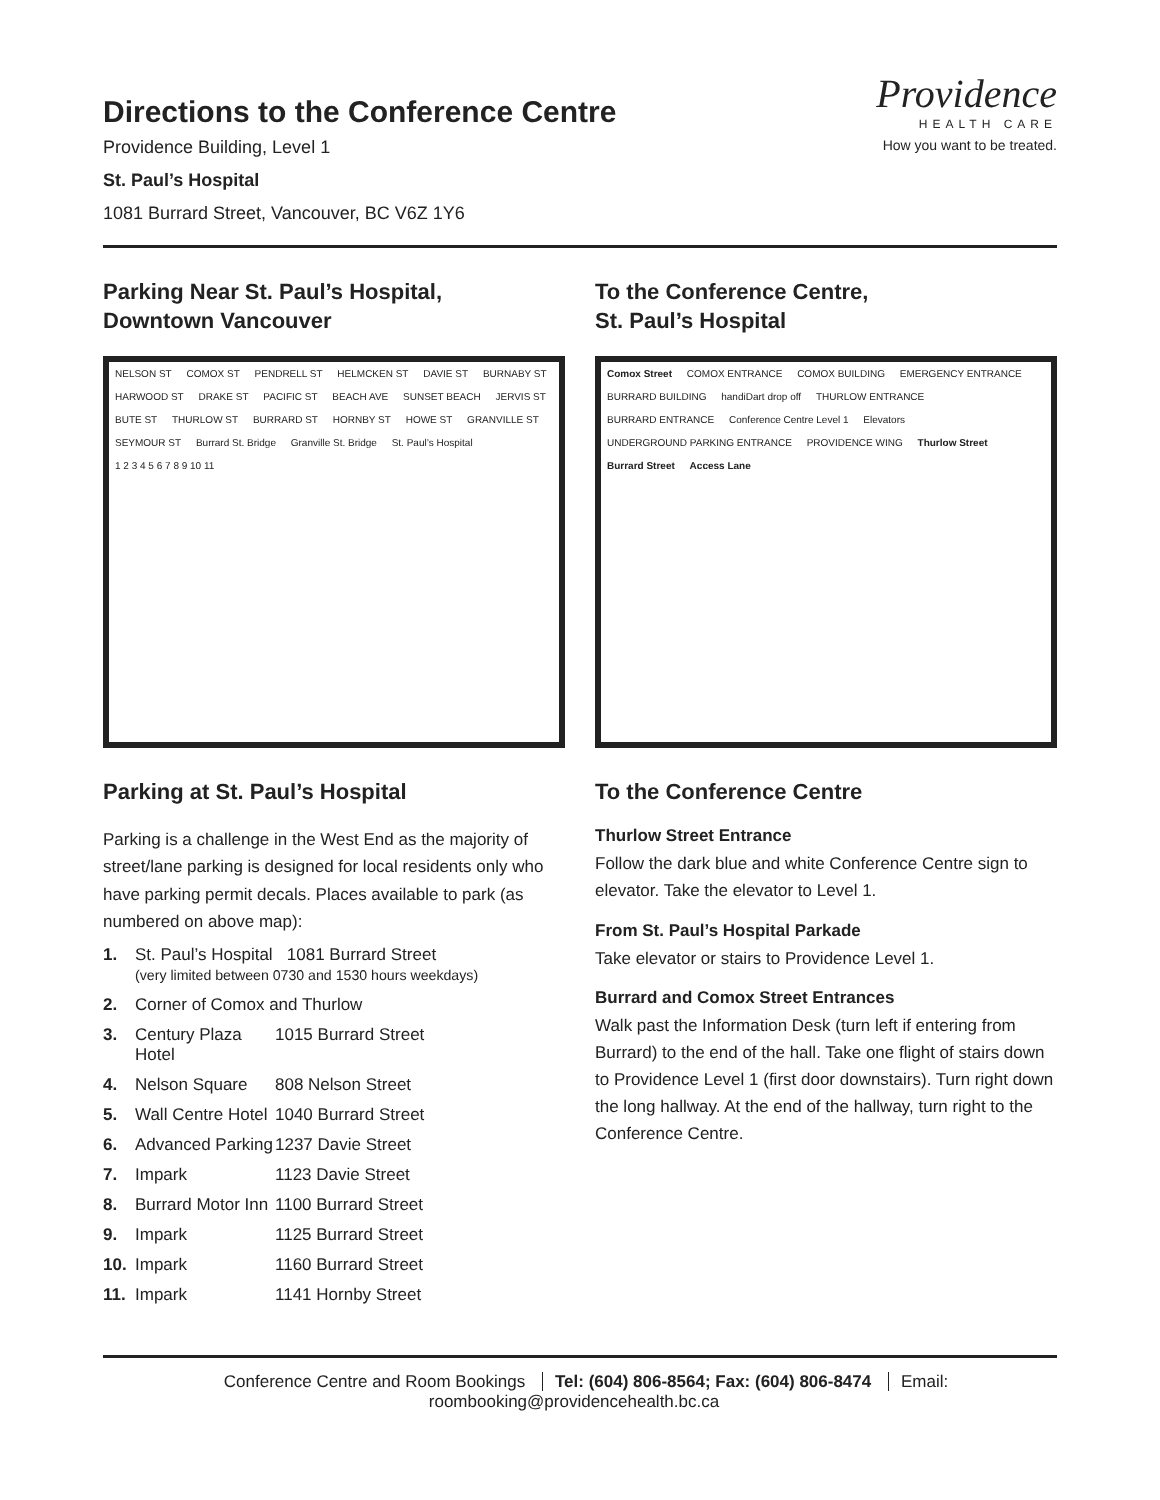Directions to the Conference Centre
Providence Building, Level 1
St. Paul’s Hospital
1081 Burrard Street, Vancouver, BC V6Z 1Y6
Providence
HEALTH CARE
How you want to be treated.
Parking Near St. Paul’s Hospital,
Downtown Vancouver
NELSON ST COMOX ST PENDRELL ST HELMCKEN ST DAVIE ST BURNABY ST HARWOOD ST DRAKE ST PACIFIC ST BEACH AVE SUNSET BEACH JERVIS ST BUTE ST THURLOW ST BURRARD ST HORNBY ST HOWE ST GRANVILLE ST SEYMOUR ST Burrard St. Bridge Granville St. Bridge St. Paul’s Hospital 1 2 3 4 5 6 7 8 9 10 11
To the Conference Centre,
St. Paul’s Hospital
Comox Street COMOX ENTRANCE COMOX BUILDING EMERGENCY ENTRANCE BURRARD BUILDING handiDart drop off THURLOW ENTRANCE BURRARD ENTRANCE Conference Centre Level 1 Elevators UNDERGROUND PARKING ENTRANCE PROVIDENCE WING Thurlow Street Burrard Street Access Lane
Parking at St. Paul’s Hospital
Parking is a challenge in the West End as the majority of street/lane parking is designed for local residents only who have parking permit decals. Places available to park (as numbered on above map):
1. St. Paul’s Hospital 1081 Burrard Street
(very limited between 0730 and 1530 hours weekdays)
2. Corner of Comox and Thurlow
3. Century Plaza Hotel 1015 Burrard Street
4. Nelson Square 808 Nelson Street
5. Wall Centre Hotel 1040 Burrard Street
6. Advanced Parking 1237 Davie Street
7. Impark 1123 Davie Street
8. Burrard Motor Inn 1100 Burrard Street
9. Impark 1125 Burrard Street
10. Impark 1160 Burrard Street
11. Impark 1141 Hornby Street
To the Conference Centre
Thurlow Street Entrance
Follow the dark blue and white Conference Centre sign to elevator. Take the elevator to Level 1.
From St. Paul’s Hospital Parkade
Take elevator or stairs to Providence Level 1.
Burrard and Comox Street Entrances
Walk past the Information Desk (turn left if entering from Burrard) to the end of the hall. Take one flight of stairs down to Providence Level 1 (first door downstairs). Turn right down the long hallway. At the end of the hallway, turn right to the Conference Centre.
Conference Centre and Room Bookings Tel: (604) 806-8564; Fax: (604) 806-8474 Email: roombooking@providencehealth.bc.ca